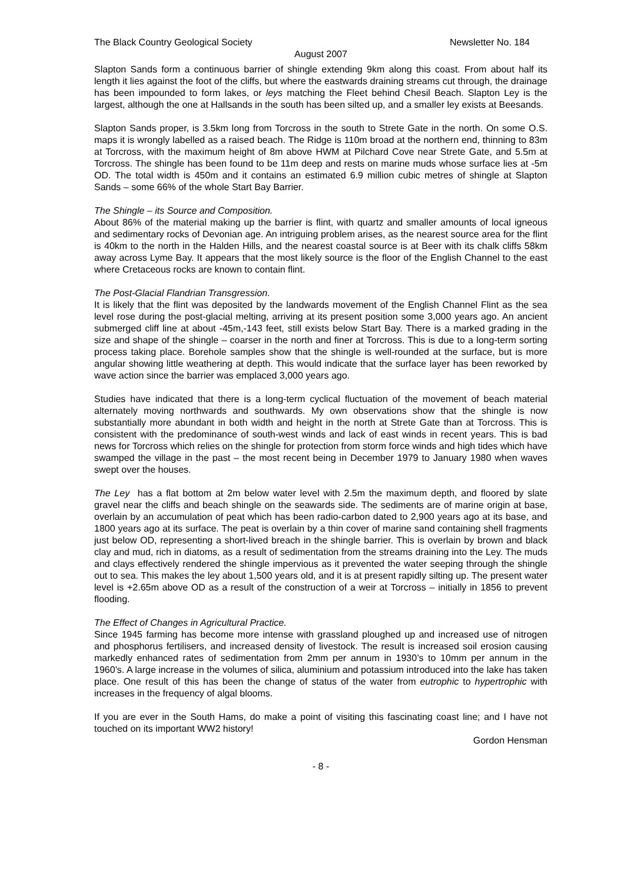The Black Country Geological Society Newsletter No. 184
August 2007
Slapton Sands form a continuous barrier of shingle extending 9km along this coast. From about half its length it lies against the foot of the cliffs, but where the eastwards draining streams cut through, the drainage has been impounded to form lakes, or leys matching the Fleet behind Chesil Beach. Slapton Ley is the largest, although the one at Hallsands in the south has been silted up, and a smaller ley exists at Beesands.
Slapton Sands proper, is 3.5km long from Torcross in the south to Strete Gate in the north. On some O.S. maps it is wrongly labelled as a raised beach. The Ridge is 110m broad at the northern end, thinning to 83m at Torcross, with the maximum height of 8m above HWM at Pilchard Cove near Strete Gate, and 5.5m at Torcross. The shingle has been found to be 11m deep and rests on marine muds whose surface lies at -5m OD. The total width is 450m and it contains an estimated 6.9 million cubic metres of shingle at Slapton Sands – some 66% of the whole Start Bay Barrier.
The Shingle – its Source and Composition.
About 86% of the material making up the barrier is flint, with quartz and smaller amounts of local igneous and sedimentary rocks of Devonian age. An intriguing problem arises, as the nearest source area for the flint is 40km to the north in the Halden Hills, and the nearest coastal source is at Beer with its chalk cliffs 58km away across Lyme Bay. It appears that the most likely source is the floor of the English Channel to the east where Cretaceous rocks are known to contain flint.
The Post-Glacial Flandrian Transgression.
It is likely that the flint was deposited by the landwards movement of the English Channel Flint as the sea level rose during the post-glacial melting, arriving at its present position some 3,000 years ago. An ancient submerged cliff line at about -45m,-143 feet, still exists below Start Bay. There is a marked grading in the size and shape of the shingle – coarser in the north and finer at Torcross. This is due to a long-term sorting process taking place. Borehole samples show that the shingle is well-rounded at the surface, but is more angular showing little weathering at depth. This would indicate that the surface layer has been reworked by wave action since the barrier was emplaced 3,000 years ago.
Studies have indicated that there is a long-term cyclical fluctuation of the movement of beach material alternately moving northwards and southwards. My own observations show that the shingle is now substantially more abundant in both width and height in the north at Strete Gate than at Torcross. This is consistent with the predominance of south-west winds and lack of east winds in recent years. This is bad news for Torcross which relies on the shingle for protection from storm force winds and high tides which have swamped the village in the past – the most recent being in December 1979 to January 1980 when waves swept over the houses.
The Ley has a flat bottom at 2m below water level with 2.5m the maximum depth, and floored by slate gravel near the cliffs and beach shingle on the seawards side. The sediments are of marine origin at base, overlain by an accumulation of peat which has been radio-carbon dated to 2,900 years ago at its base, and 1800 years ago at its surface. The peat is overlain by a thin cover of marine sand containing shell fragments just below OD, representing a short-lived breach in the shingle barrier. This is overlain by brown and black clay and mud, rich in diatoms, as a result of sedimentation from the streams draining into the Ley. The muds and clays effectively rendered the shingle impervious as it prevented the water seeping through the shingle out to sea. This makes the ley about 1,500 years old, and it is at present rapidly silting up. The present water level is +2.65m above OD as a result of the construction of a weir at Torcross – initially in 1856 to prevent flooding.
The Effect of Changes in Agricultural Practice.
Since 1945 farming has become more intense with grassland ploughed up and increased use of nitrogen and phosphorus fertilisers, and increased density of livestock. The result is increased soil erosion causing markedly enhanced rates of sedimentation from 2mm per annum in 1930’s to 10mm per annum in the 1960’s. A large increase in the volumes of silica, aluminium and potassium introduced into the lake has taken place. One result of this has been the change of status of the water from eutrophic to hypertrophic with increases in the frequency of algal blooms.
If you are ever in the South Hams, do make a point of visiting this fascinating coast line; and I have not touched on its important WW2 history!
Gordon Hensman
- 8 -